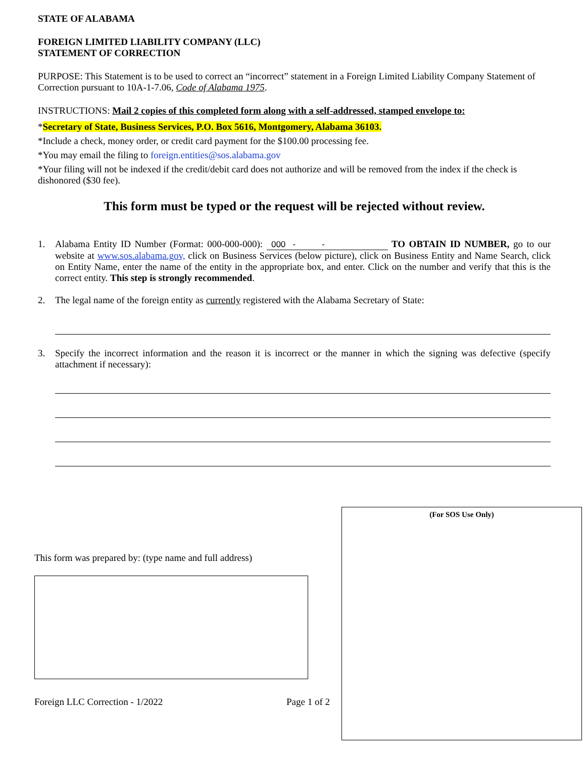STATE OF ALABAMA
FOREIGN LIMITED LIABILITY COMPANY (LLC)
STATEMENT OF CORRECTION
PURPOSE: This Statement is to be used to correct an “incorrect” statement in a Foreign Limited Liability Company Statement of Correction pursuant to 10A-1-7.06, Code of Alabama 1975.
INSTRUCTIONS: Mail 2 copies of this completed form along with a self-addressed, stamped envelope to:
*Secretary of State, Business Services, P.O. Box 5616, Montgomery, Alabama 36103.
*Include a check, money order, or credit card payment for the $100.00 processing fee.
*You may email the filing to foreign.entities@sos.alabama.gov
*Your filing will not be indexed if the credit/debit card does not authorize and will be removed from the index if the check is dishonored ($30 fee).
This form must be typed or the request will be rejected without review.
1. Alabama Entity ID Number (Format: 000-000-000): 000 - - TO OBTAIN ID NUMBER, go to our website at www.sos.alabama.gov, click on Business Services (below picture), click on Business Entity and Name Search, click on Entity Name, enter the name of the entity in the appropriate box, and enter. Click on the number and verify that this is the correct entity. This step is strongly recommended.
2. The legal name of the foreign entity as currently registered with the Alabama Secretary of State:
3. Specify the incorrect information and the reason it is incorrect or the manner in which the signing was defective (specify attachment if necessary):
This form was prepared by: (type name and full address)
Foreign LLC Correction - 1/2022 Page 1 of 2
(For SOS Use Only)